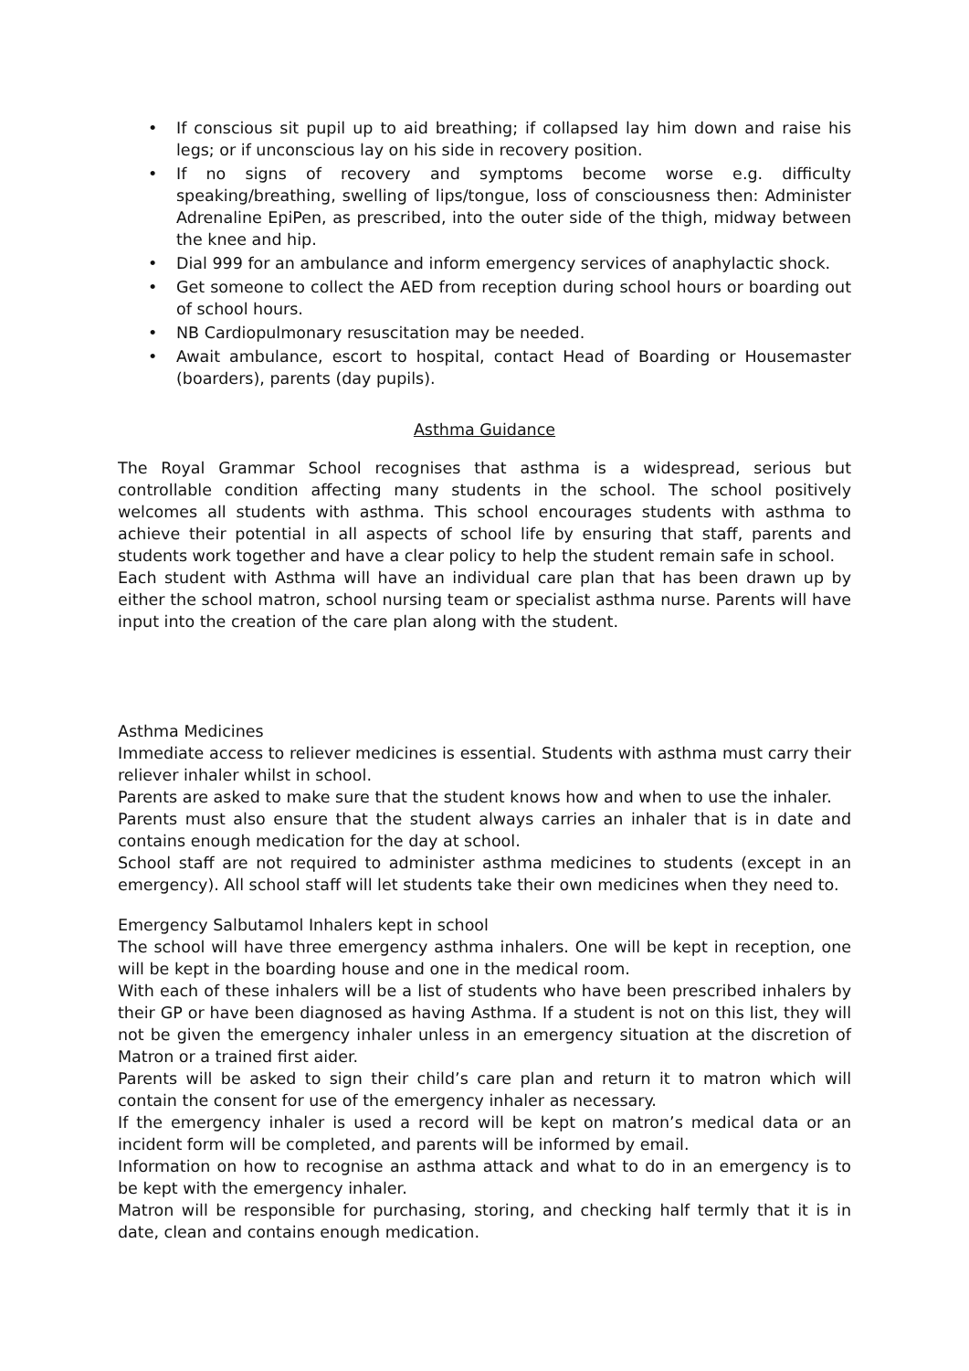• If conscious sit pupil up to aid breathing; if collapsed lay him down and raise his legs; or if unconscious lay on his side in recovery position.
• If no signs of recovery and symptoms become worse e.g. difficulty speaking/breathing, swelling of lips/tongue, loss of consciousness then: Administer Adrenaline EpiPen, as prescribed, into the outer side of the thigh, midway between the knee and hip.
• Dial 999 for an ambulance and inform emergency services of anaphylactic shock.
• Get someone to collect the AED from reception during school hours or boarding out of school hours.
• NB Cardiopulmonary resuscitation may be needed.
• Await ambulance, escort to hospital, contact Head of Boarding or Housemaster (boarders), parents (day pupils).
Asthma Guidance
The Royal Grammar School recognises that asthma is a widespread, serious but controllable condition affecting many students in the school. The school positively welcomes all students with asthma. This school encourages students with asthma to achieve their potential in all aspects of school life by ensuring that staff, parents and students work together and have a clear policy to help the student remain safe in school.
Each student with Asthma will have an individual care plan that has been drawn up by either the school matron, school nursing team or specialist asthma nurse. Parents will have input into the creation of the care plan along with the student.
Asthma Medicines
Immediate access to reliever medicines is essential. Students with asthma must carry their reliever inhaler whilst in school.
Parents are asked to make sure that the student knows how and when to use the inhaler.
Parents must also ensure that the student always carries an inhaler that is in date and contains enough medication for the day at school.
School staff are not required to administer asthma medicines to students (except in an emergency). All school staff will let students take their own medicines when they need to.
Emergency Salbutamol Inhalers kept in school
The school will have three emergency asthma inhalers. One will be kept in reception, one will be kept in the boarding house and one in the medical room.
With each of these inhalers will be a list of students who have been prescribed inhalers by their GP or have been diagnosed as having Asthma. If a student is not on this list, they will not be given the emergency inhaler unless in an emergency situation at the discretion of Matron or a trained first aider.
Parents will be asked to sign their child’s care plan and return it to matron which will contain the consent for use of the emergency inhaler as necessary.
If the emergency inhaler is used a record will be kept on matron’s medical data or an incident form will be completed, and parents will be informed by email.
Information on how to recognise an asthma attack and what to do in an emergency is to be kept with the emergency inhaler.
Matron will be responsible for purchasing, storing, and checking half termly that it is in date, clean and contains enough medication.